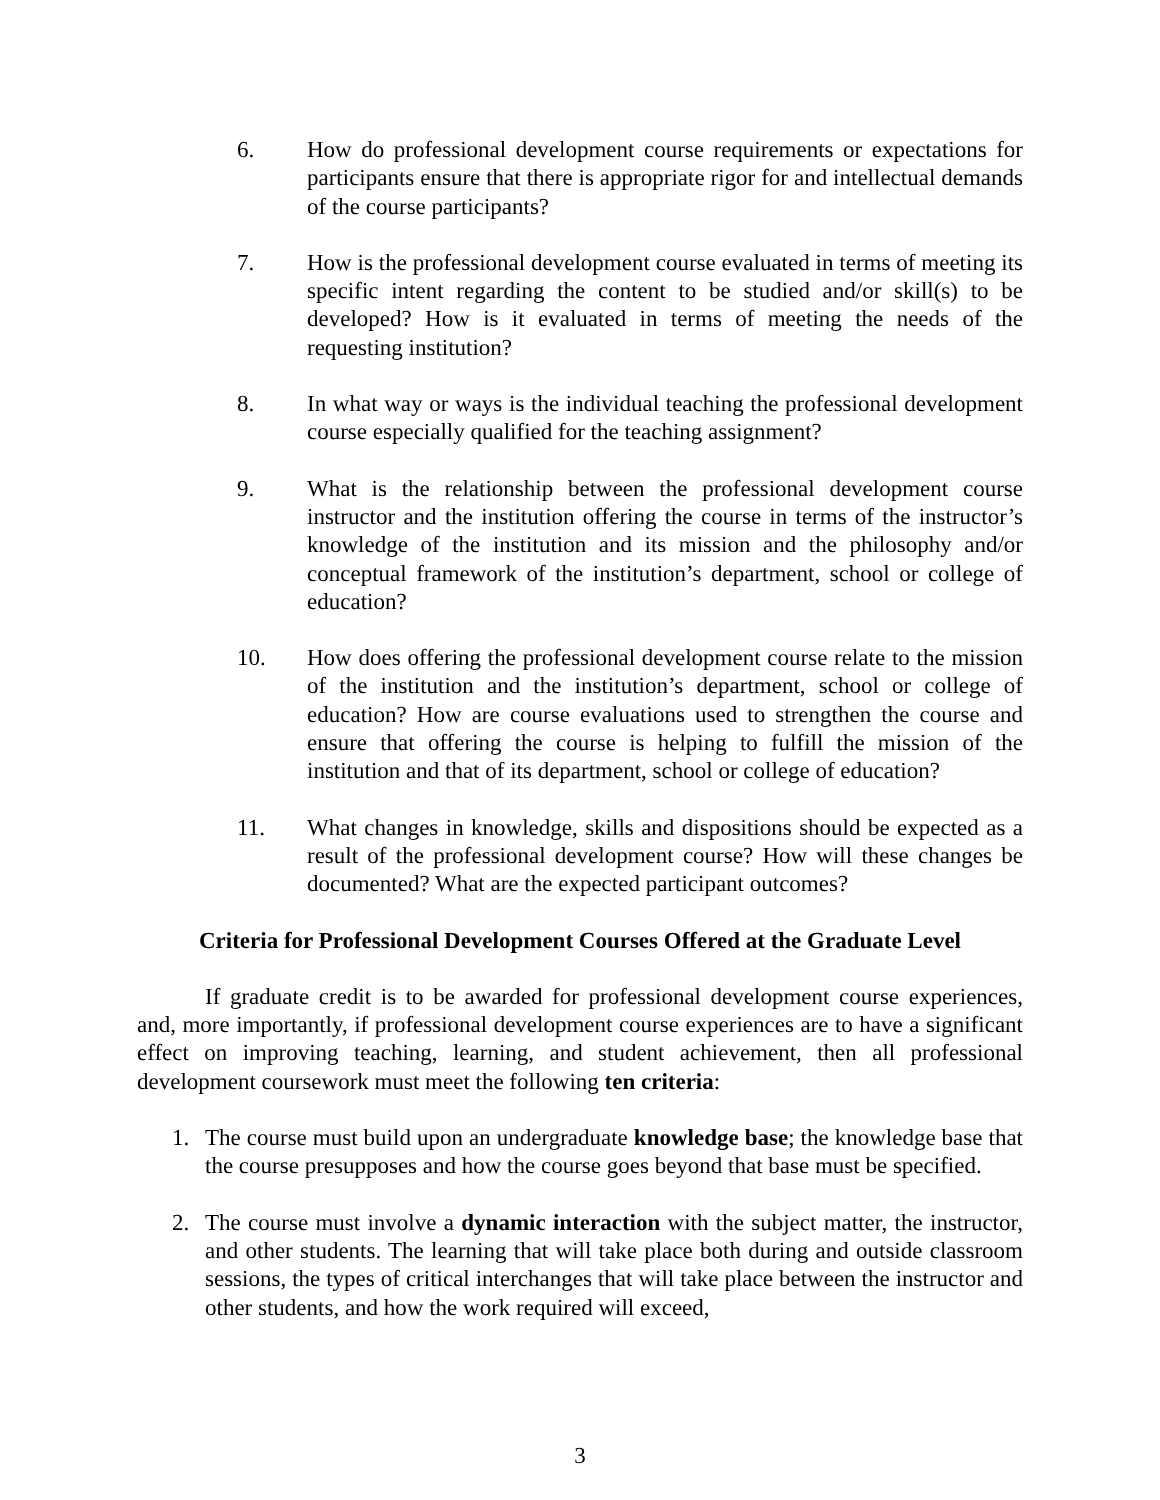6. How do professional development course requirements or expectations for participants ensure that there is appropriate rigor for and intellectual demands of the course participants?
7. How is the professional development course evaluated in terms of meeting its specific intent regarding the content to be studied and/or skill(s) to be developed? How is it evaluated in terms of meeting the needs of the requesting institution?
8. In what way or ways is the individual teaching the professional development course especially qualified for the teaching assignment?
9. What is the relationship between the professional development course instructor and the institution offering the course in terms of the instructor’s knowledge of the institution and its mission and the philosophy and/or conceptual framework of the institution’s department, school or college of education?
10. How does offering the professional development course relate to the mission of the institution and the institution’s department, school or college of education? How are course evaluations used to strengthen the course and ensure that offering the course is helping to fulfill the mission of the institution and that of its department, school or college of education?
11. What changes in knowledge, skills and dispositions should be expected as a result of the professional development course? How will these changes be documented? What are the expected participant outcomes?
Criteria for Professional Development Courses Offered at the Graduate Level
If graduate credit is to be awarded for professional development course experiences, and, more importantly, if professional development course experiences are to have a significant effect on improving teaching, learning, and student achievement, then all professional development coursework must meet the following ten criteria:
1. The course must build upon an undergraduate knowledge base; the knowledge base that the course presupposes and how the course goes beyond that base must be specified.
2. The course must involve a dynamic interaction with the subject matter, the instructor, and other students. The learning that will take place both during and outside classroom sessions, the types of critical interchanges that will take place between the instructor and other students, and how the work required will exceed,
3